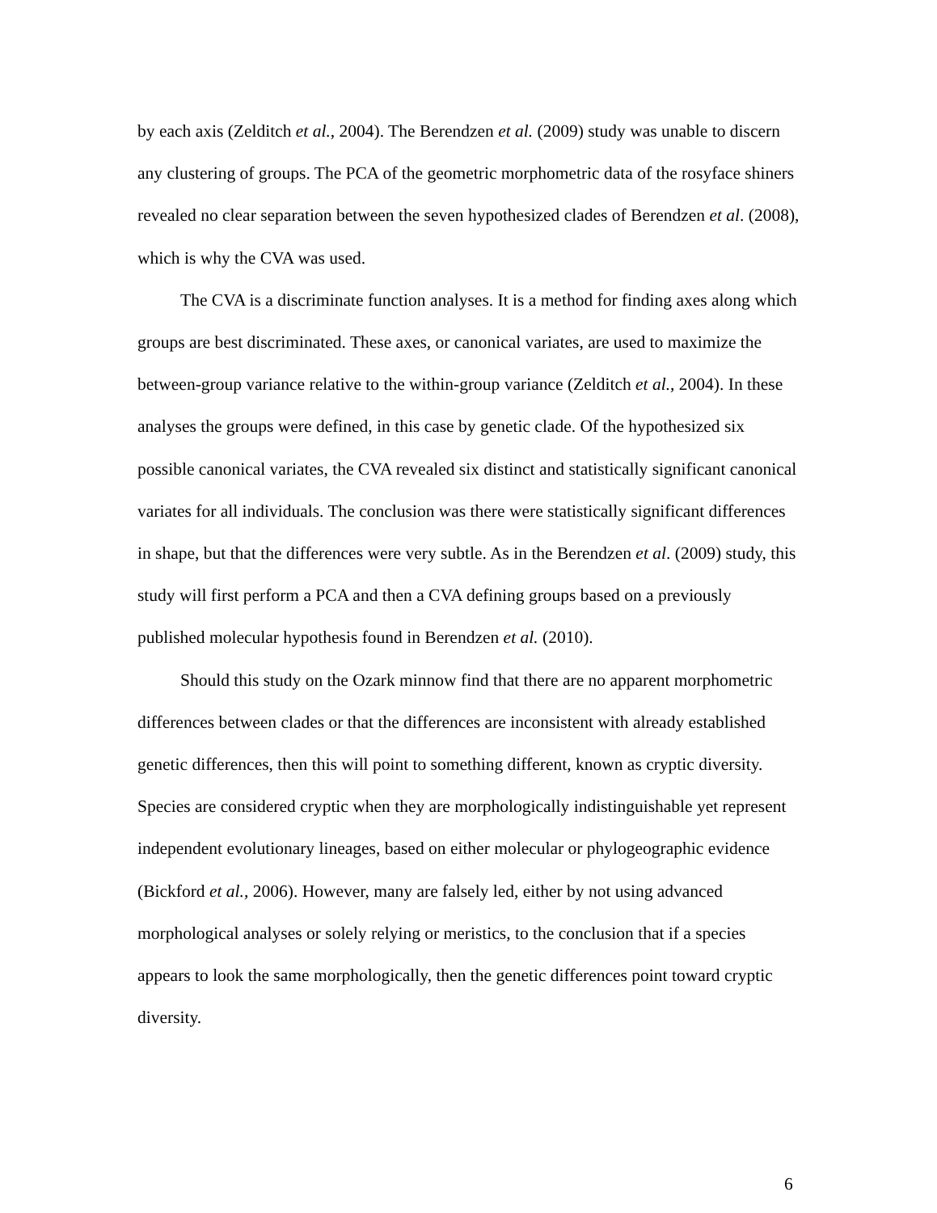by each axis (Zelditch et al., 2004). The Berendzen et al. (2009) study was unable to discern any clustering of groups. The PCA of the geometric morphometric data of the rosyface shiners revealed no clear separation between the seven hypothesized clades of Berendzen et al. (2008), which is why the CVA was used.
The CVA is a discriminate function analyses. It is a method for finding axes along which groups are best discriminated. These axes, or canonical variates, are used to maximize the between-group variance relative to the within-group variance (Zelditch et al., 2004). In these analyses the groups were defined, in this case by genetic clade. Of the hypothesized six possible canonical variates, the CVA revealed six distinct and statistically significant canonical variates for all individuals. The conclusion was there were statistically significant differences in shape, but that the differences were very subtle. As in the Berendzen et al. (2009) study, this study will first perform a PCA and then a CVA defining groups based on a previously published molecular hypothesis found in Berendzen et al. (2010).
Should this study on the Ozark minnow find that there are no apparent morphometric differences between clades or that the differences are inconsistent with already established genetic differences, then this will point to something different, known as cryptic diversity. Species are considered cryptic when they are morphologically indistinguishable yet represent independent evolutionary lineages, based on either molecular or phylogeographic evidence (Bickford et al., 2006). However, many are falsely led, either by not using advanced morphological analyses or solely relying or meristics, to the conclusion that if a species appears to look the same morphologically, then the genetic differences point toward cryptic diversity.
6